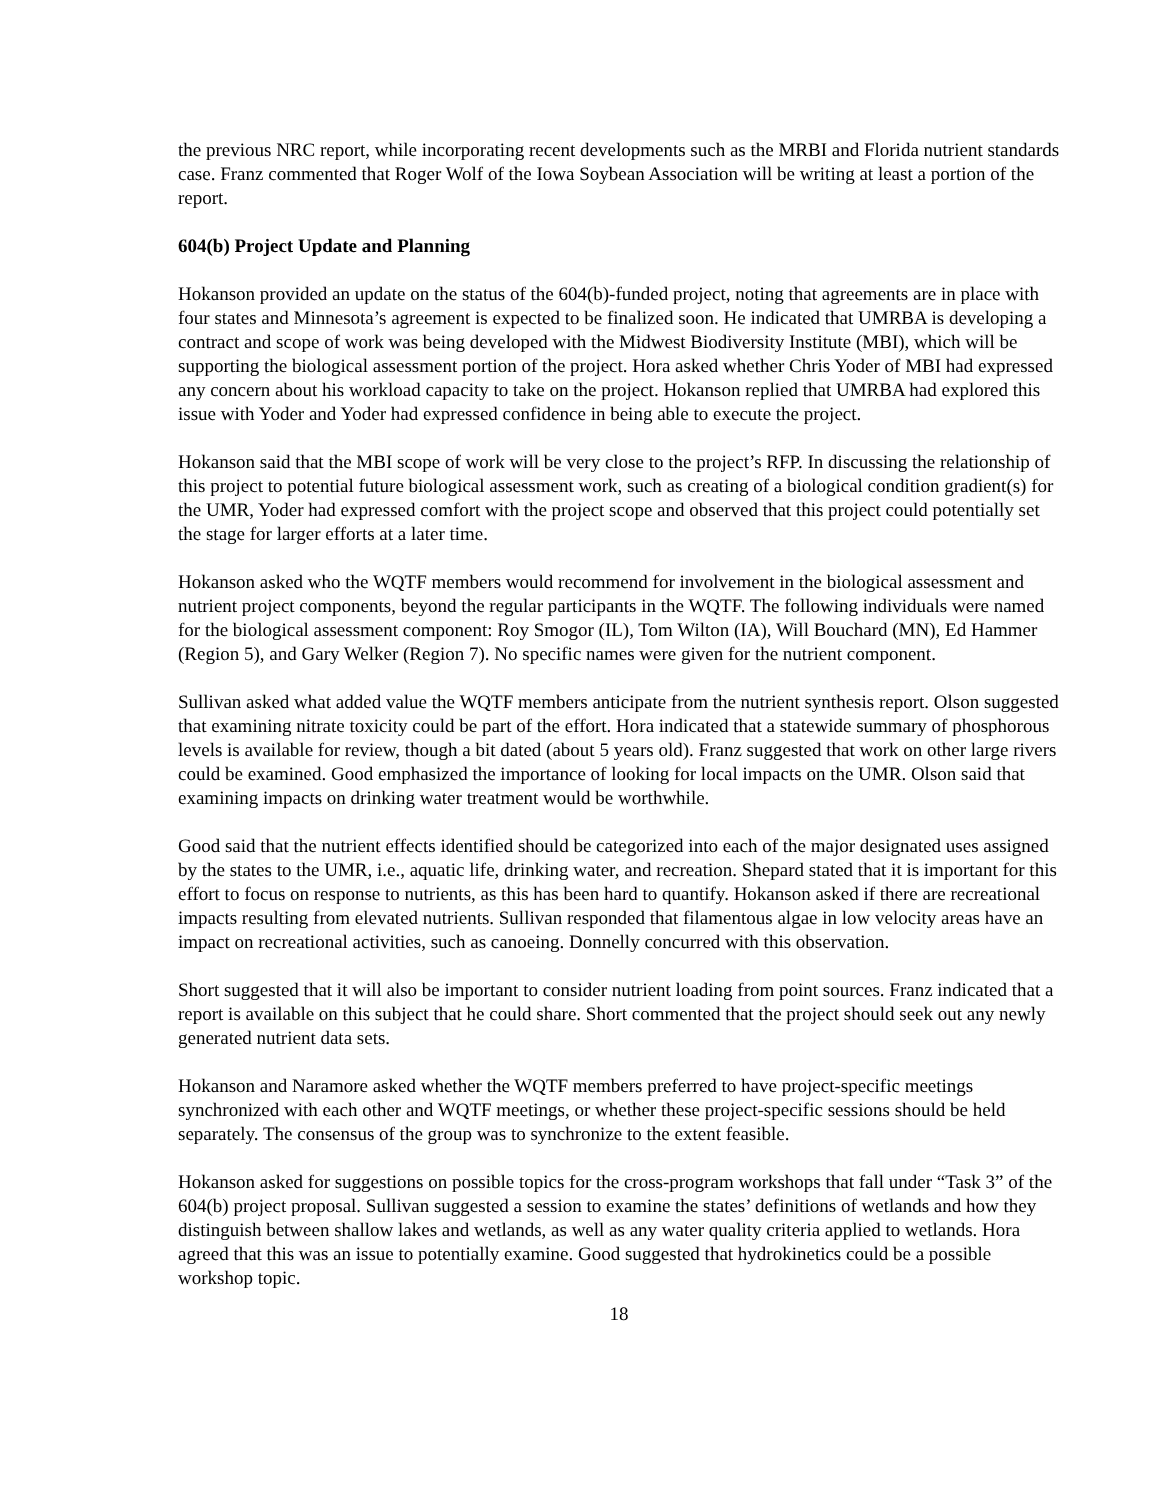the previous NRC report, while incorporating recent developments such as the MRBI and Florida nutrient standards case. Franz commented that Roger Wolf of the Iowa Soybean Association will be writing at least a portion of the report.
604(b) Project Update and Planning
Hokanson provided an update on the status of the 604(b)-funded project, noting that agreements are in place with four states and Minnesota’s agreement is expected to be finalized soon. He indicated that UMRBA is developing a contract and scope of work was being developed with the Midwest Biodiversity Institute (MBI), which will be supporting the biological assessment portion of the project. Hora asked whether Chris Yoder of MBI had expressed any concern about his workload capacity to take on the project. Hokanson replied that UMRBA had explored this issue with Yoder and Yoder had expressed confidence in being able to execute the project.
Hokanson said that the MBI scope of work will be very close to the project’s RFP. In discussing the relationship of this project to potential future biological assessment work, such as creating of a biological condition gradient(s) for the UMR, Yoder had expressed comfort with the project scope and observed that this project could potentially set the stage for larger efforts at a later time.
Hokanson asked who the WQTF members would recommend for involvement in the biological assessment and nutrient project components, beyond the regular participants in the WQTF. The following individuals were named for the biological assessment component: Roy Smogor (IL), Tom Wilton (IA), Will Bouchard (MN), Ed Hammer (Region 5), and Gary Welker (Region 7). No specific names were given for the nutrient component.
Sullivan asked what added value the WQTF members anticipate from the nutrient synthesis report. Olson suggested that examining nitrate toxicity could be part of the effort. Hora indicated that a statewide summary of phosphorous levels is available for review, though a bit dated (about 5 years old). Franz suggested that work on other large rivers could be examined. Good emphasized the importance of looking for local impacts on the UMR. Olson said that examining impacts on drinking water treatment would be worthwhile.
Good said that the nutrient effects identified should be categorized into each of the major designated uses assigned by the states to the UMR, i.e., aquatic life, drinking water, and recreation. Shepard stated that it is important for this effort to focus on response to nutrients, as this has been hard to quantify. Hokanson asked if there are recreational impacts resulting from elevated nutrients. Sullivan responded that filamentous algae in low velocity areas have an impact on recreational activities, such as canoeing. Donnelly concurred with this observation.
Short suggested that it will also be important to consider nutrient loading from point sources. Franz indicated that a report is available on this subject that he could share. Short commented that the project should seek out any newly generated nutrient data sets.
Hokanson and Naramore asked whether the WQTF members preferred to have project-specific meetings synchronized with each other and WQTF meetings, or whether these project-specific sessions should be held separately. The consensus of the group was to synchronize to the extent feasible.
Hokanson asked for suggestions on possible topics for the cross-program workshops that fall under “Task 3” of the 604(b) project proposal. Sullivan suggested a session to examine the states’ definitions of wetlands and how they distinguish between shallow lakes and wetlands, as well as any water quality criteria applied to wetlands. Hora agreed that this was an issue to potentially examine. Good suggested that hydrokinetics could be a possible workshop topic.
18